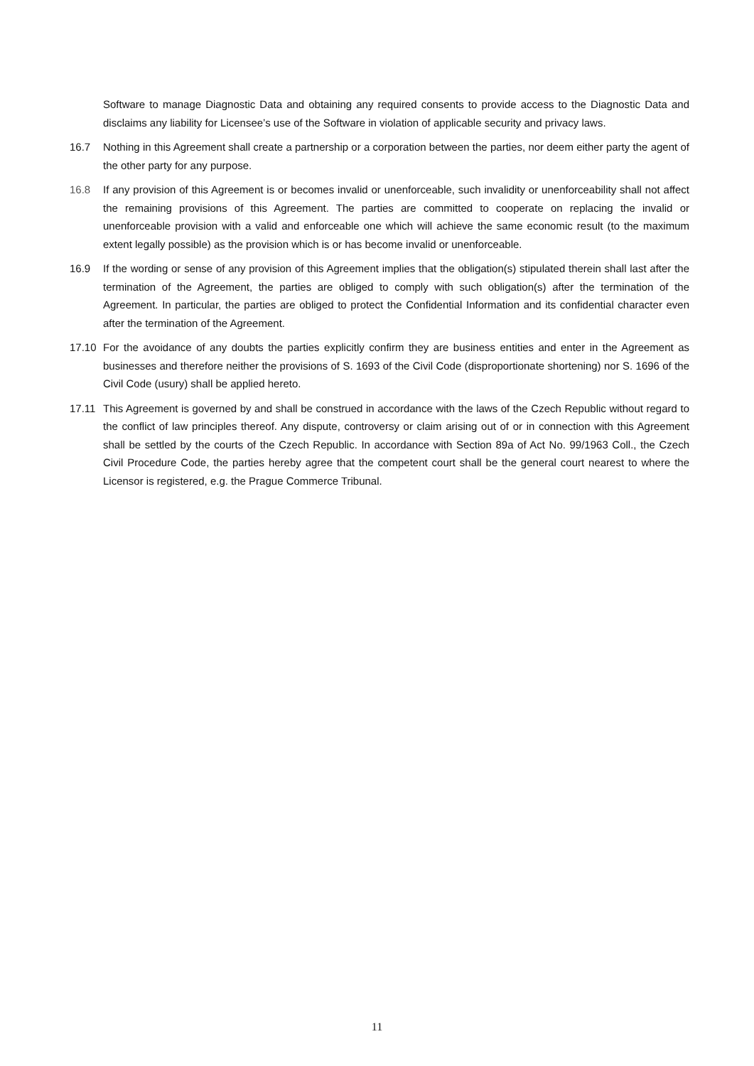Software to manage Diagnostic Data and obtaining any required consents to provide access to the Diagnostic Data and disclaims any liability for Licensee’s use of the Software in violation of applicable security and privacy laws.
16.7 Nothing in this Agreement shall create a partnership or a corporation between the parties, nor deem either party the agent of the other party for any purpose.
16.8 If any provision of this Agreement is or becomes invalid or unenforceable, such invalidity or unenforceability shall not affect the remaining provisions of this Agreement. The parties are committed to cooperate on replacing the invalid or unenforceable provision with a valid and enforceable one which will achieve the same economic result (to the maximum extent legally possible) as the provision which is or has become invalid or unenforceable.
16.9 If the wording or sense of any provision of this Agreement implies that the obligation(s) stipulated therein shall last after the termination of the Agreement, the parties are obliged to comply with such obligation(s) after the termination of the Agreement. In particular, the parties are obliged to protect the Confidential Information and its confidential character even after the termination of the Agreement.
17.10 For the avoidance of any doubts the parties explicitly confirm they are business entities and enter in the Agreement as businesses and therefore neither the provisions of S. 1693 of the Civil Code (disproportionate shortening) nor S. 1696 of the Civil Code (usury) shall be applied hereto.
17.11 This Agreement is governed by and shall be construed in accordance with the laws of the Czech Republic without regard to the conflict of law principles thereof. Any dispute, controversy or claim arising out of or in connection with this Agreement shall be settled by the courts of the Czech Republic. In accordance with Section 89a of Act No. 99/1963 Coll., the Czech Civil Procedure Code, the parties hereby agree that the competent court shall be the general court nearest to where the Licensor is registered, e.g. the Prague Commerce Tribunal.
11